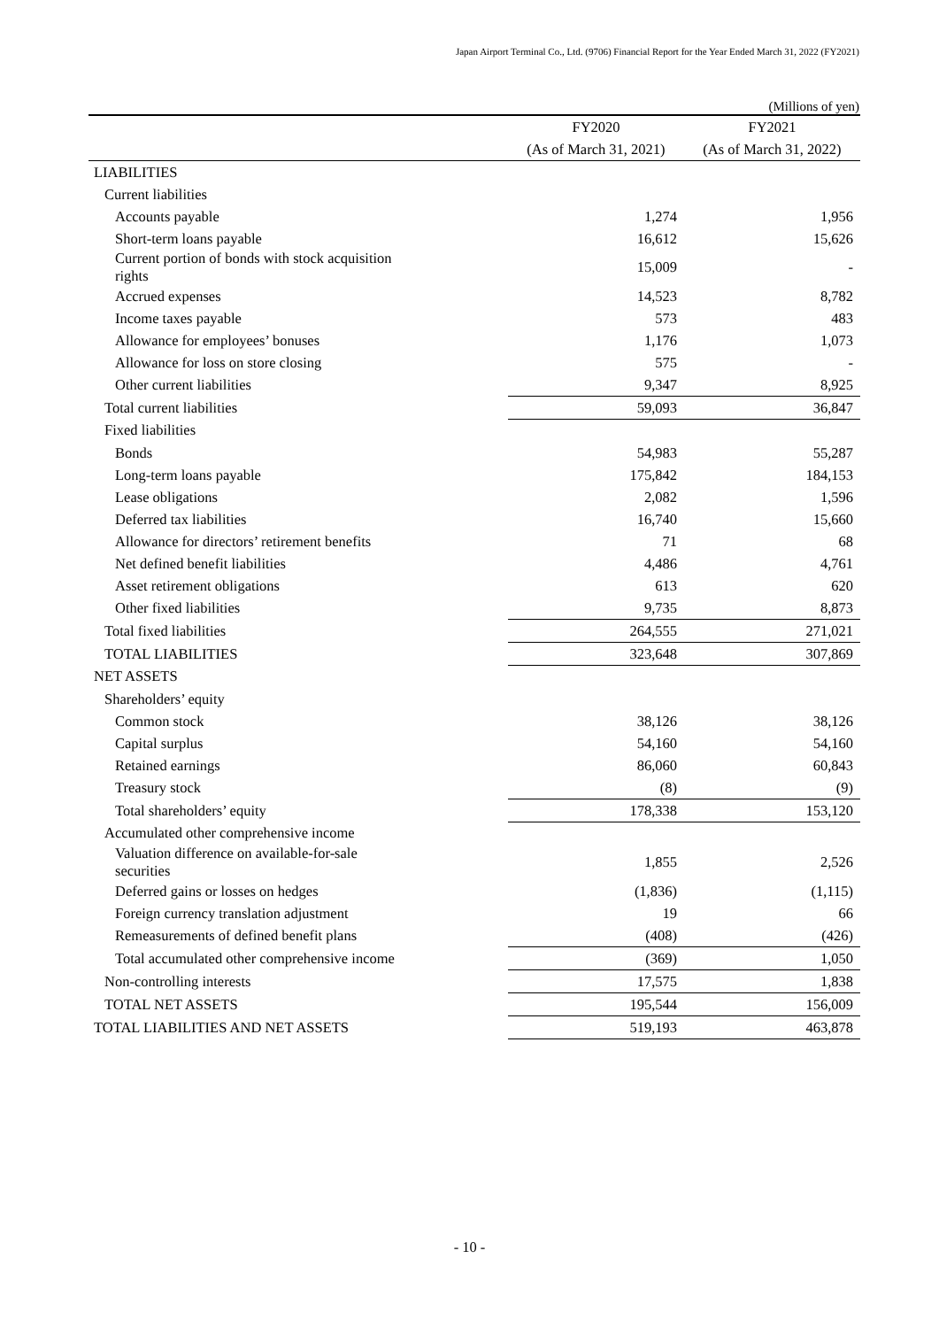Japan Airport Terminal Co., Ltd. (9706) Financial Report for the Year Ended March 31, 2022 (FY2021)
(Millions of yen)
| | FY2020 | FY2021 |
| --- | --- | --- |
| | (As of March 31, 2021) | (As of March 31, 2022) |
| LIABILITIES | | |
| Current liabilities | | |
| Accounts payable | 1,274 | 1,956 |
| Short-term loans payable | 16,612 | 15,626 |
| Current portion of bonds with stock acquisition rights | 15,009 | - |
| Accrued expenses | 14,523 | 8,782 |
| Income taxes payable | 573 | 483 |
| Allowance for employees’ bonuses | 1,176 | 1,073 |
| Allowance for loss on store closing | 575 | - |
| Other current liabilities | 9,347 | 8,925 |
| Total current liabilities | 59,093 | 36,847 |
| Fixed liabilities | | |
| Bonds | 54,983 | 55,287 |
| Long-term loans payable | 175,842 | 184,153 |
| Lease obligations | 2,082 | 1,596 |
| Deferred tax liabilities | 16,740 | 15,660 |
| Allowance for directors’ retirement benefits | 71 | 68 |
| Net defined benefit liabilities | 4,486 | 4,761 |
| Asset retirement obligations | 613 | 620 |
| Other fixed liabilities | 9,735 | 8,873 |
| Total fixed liabilities | 264,555 | 271,021 |
| TOTAL LIABILITIES | 323,648 | 307,869 |
| NET ASSETS | | |
| Shareholders’ equity | | |
| Common stock | 38,126 | 38,126 |
| Capital surplus | 54,160 | 54,160 |
| Retained earnings | 86,060 | 60,843 |
| Treasury stock | (8) | (9) |
| Total shareholders’ equity | 178,338 | 153,120 |
| Accumulated other comprehensive income | | |
| Valuation difference on available-for-sale securities | 1,855 | 2,526 |
| Deferred gains or losses on hedges | (1,836) | (1,115) |
| Foreign currency translation adjustment | 19 | 66 |
| Remeasurements of defined benefit plans | (408) | (426) |
| Total accumulated other comprehensive income | (369) | 1,050 |
| Non-controlling interests | 17,575 | 1,838 |
| TOTAL NET ASSETS | 195,544 | 156,009 |
| TOTAL LIABILITIES AND NET ASSETS | 519,193 | 463,878 |
- 10 -